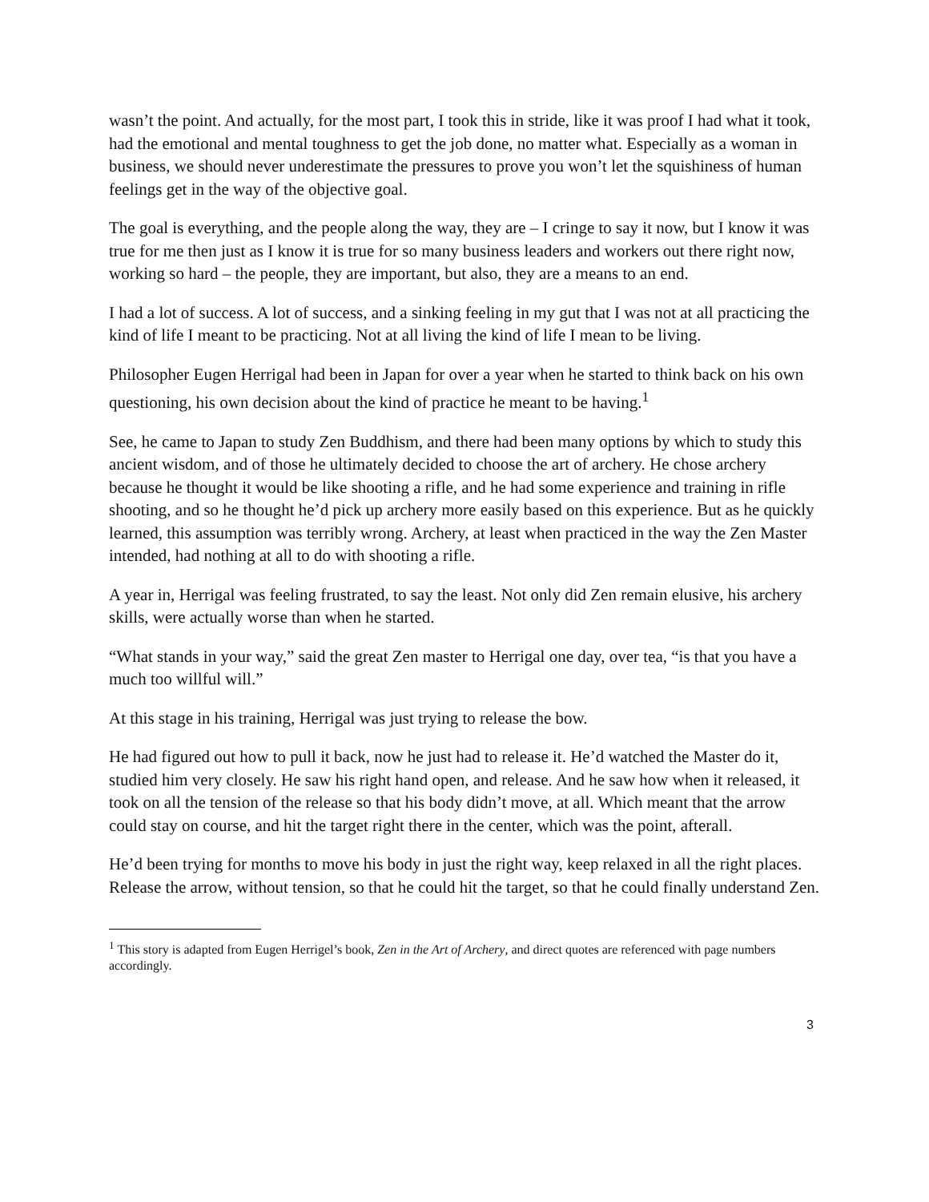wasn’t the point. And actually, for the most part, I took this in stride, like it was proof I had what it took, had the emotional and mental toughness to get the job done, no matter what. Especially as a woman in business, we should never underestimate the pressures to prove you won’t let the squishiness of human feelings get in the way of the objective goal.
The goal is everything, and the people along the way, they are – I cringe to say it now, but I know it was true for me then just as I know it is true for so many business leaders and workers out there right now, working so hard – the people, they are important, but also, they are a means to an end.
I had a lot of success. A lot of success, and a sinking feeling in my gut that I was not at all practicing the kind of life I meant to be practicing. Not at all living the kind of life I mean to be living.
Philosopher Eugen Herrigal had been in Japan for over a year when he started to think back on his own questioning, his own decision about the kind of practice he meant to be having.<sup>1</sup>
See, he came to Japan to study Zen Buddhism, and there had been many options by which to study this ancient wisdom, and of those he ultimately decided to choose the art of archery. He chose archery because he thought it would be like shooting a rifle, and he had some experience and training in rifle shooting, and so he thought he’d pick up archery more easily based on this experience. But as he quickly learned, this assumption was terribly wrong. Archery, at least when practiced in the way the Zen Master intended, had nothing at all to do with shooting a rifle.
A year in, Herrigal was feeling frustrated, to say the least. Not only did Zen remain elusive, his archery skills, were actually worse than when he started.
“What stands in your way,” said the great Zen master to Herrigal one day, over tea, “is that you have a much too willful will.”
At this stage in his training, Herrigal was just trying to release the bow.
He had figured out how to pull it back, now he just had to release it. He’d watched the Master do it, studied him very closely. He saw his right hand open, and release. And he saw how when it released, it took on all the tension of the release so that his body didn’t move, at all. Which meant that the arrow could stay on course, and hit the target right there in the center, which was the point, afterall.
He’d been trying for months to move his body in just the right way, keep relaxed in all the right places. Release the arrow, without tension, so that he could hit the target, so that he could finally understand Zen.
<sup>1</sup> This story is adapted from Eugen Herrigel’s book, Zen in the Art of Archery, and direct quotes are referenced with page numbers accordingly.
3